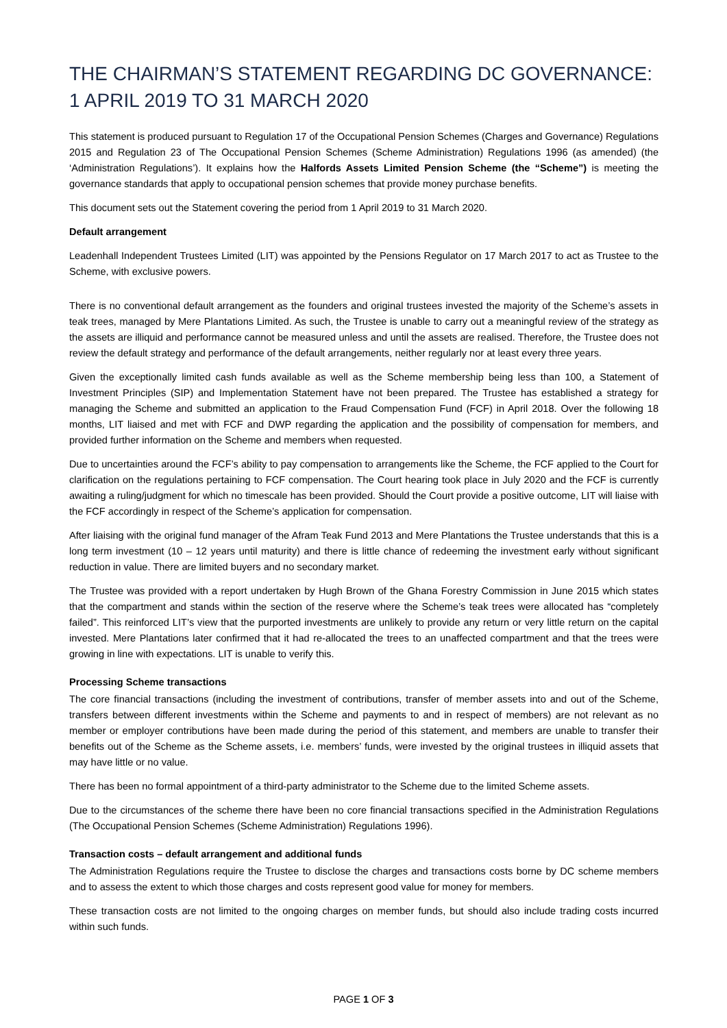THE CHAIRMAN’S STATEMENT REGARDING DC GOVERNANCE: 1 APRIL 2019 TO 31 MARCH 2020
This statement is produced pursuant to Regulation 17 of the Occupational Pension Schemes (Charges and Governance) Regulations 2015 and Regulation 23 of The Occupational Pension Schemes (Scheme Administration) Regulations 1996 (as amended) (the ‘Administration Regulations’). It explains how the Halfords Assets Limited Pension Scheme (the “Scheme”) is meeting the governance standards that apply to occupational pension schemes that provide money purchase benefits.
This document sets out the Statement covering the period from 1 April 2019 to 31 March 2020.
Default arrangement
Leadenhall Independent Trustees Limited (LIT) was appointed by the Pensions Regulator on 17 March 2017 to act as Trustee to the Scheme, with exclusive powers.
There is no conventional default arrangement as the founders and original trustees invested the majority of the Scheme’s assets in teak trees, managed by Mere Plantations Limited. As such, the Trustee is unable to carry out a meaningful review of the strategy as the assets are illiquid and performance cannot be measured unless and until the assets are realised. Therefore, the Trustee does not review the default strategy and performance of the default arrangements, neither regularly nor at least every three years.
Given the exceptionally limited cash funds available as well as the Scheme membership being less than 100, a Statement of Investment Principles (SIP) and Implementation Statement have not been prepared. The Trustee has established a strategy for managing the Scheme and submitted an application to the Fraud Compensation Fund (FCF) in April 2018. Over the following 18 months, LIT liaised and met with FCF and DWP regarding the application and the possibility of compensation for members, and provided further information on the Scheme and members when requested.
Due to uncertainties around the FCF’s ability to pay compensation to arrangements like the Scheme, the FCF applied to the Court for clarification on the regulations pertaining to FCF compensation. The Court hearing took place in July 2020 and the FCF is currently awaiting a ruling/judgment for which no timescale has been provided. Should the Court provide a positive outcome, LIT will liaise with the FCF accordingly in respect of the Scheme’s application for compensation.
After liaising with the original fund manager of the Afram Teak Fund 2013 and Mere Plantations the Trustee understands that this is a long term investment (10 – 12 years until maturity) and there is little chance of redeeming the investment early without significant reduction in value. There are limited buyers and no secondary market.
The Trustee was provided with a report undertaken by Hugh Brown of the Ghana Forestry Commission in June 2015 which states that the compartment and stands within the section of the reserve where the Scheme’s teak trees were allocated has “completely failed”. This reinforced LIT’s view that the purported investments are unlikely to provide any return or very little return on the capital invested. Mere Plantations later confirmed that it had re-allocated the trees to an unaffected compartment and that the trees were growing in line with expectations. LIT is unable to verify this.
Processing Scheme transactions
The core financial transactions (including the investment of contributions, transfer of member assets into and out of the Scheme, transfers between different investments within the Scheme and payments to and in respect of members) are not relevant as no member or employer contributions have been made during the period of this statement, and members are unable to transfer their benefits out of the Scheme as the Scheme assets, i.e. members’ funds, were invested by the original trustees in illiquid assets that may have little or no value.
There has been no formal appointment of a third-party administrator to the Scheme due to the limited Scheme assets.
Due to the circumstances of the scheme there have been no core financial transactions specified in the Administration Regulations (The Occupational Pension Schemes (Scheme Administration) Regulations 1996).
Transaction costs – default arrangement and additional funds
The Administration Regulations require the Trustee to disclose the charges and transactions costs borne by DC scheme members and to assess the extent to which those charges and costs represent good value for money for members.
These transaction costs are not limited to the ongoing charges on member funds, but should also include trading costs incurred within such funds.
PAGE 1 OF 3